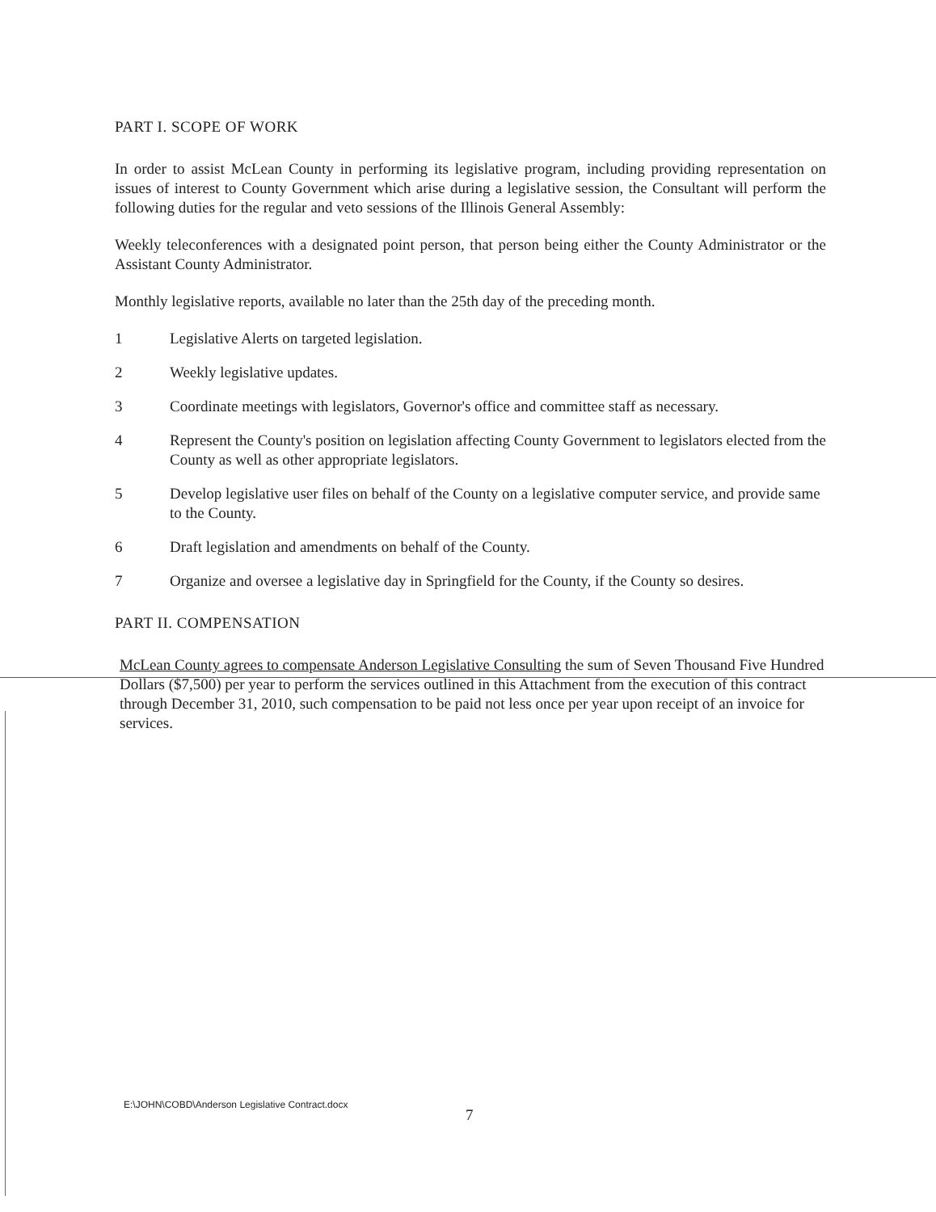PART I. SCOPE OF WORK
In order to assist McLean County in performing its legislative program, including providing representation on issues of interest to County Government which arise during a legislative session, the Consultant will perform the following duties for the regular and veto sessions of the Illinois General Assembly:
Weekly teleconferences with a designated point person, that person being either the County Administrator or the Assistant County Administrator.
Monthly legislative reports, available no later than the 25th day of the preceding month.
1 Legislative Alerts on targeted legislation.
2 Weekly legislative updates.
3 Coordinate meetings with legislators, Governor's office and committee staff as necessary.
4 Represent the County's position on legislation affecting County Government to legislators elected from the County as well as other appropriate legislators.
5 Develop legislative user files on behalf of the County on a legislative computer service, and provide same to the County.
6 Draft legislation and amendments on behalf of the County.
7 Organize and oversee a legislative day in Springfield for the County, if the County so desires.
PART II. COMPENSATION
McLean County agrees to compensate Anderson Legislative Consulting the sum of Seven Thousand Five Hundred Dollars ($7,500) per year to perform the services outlined in this Attachment from the execution of this contract through December 31, 2010, such compensation to be paid not less once per year upon receipt of an invoice for services.
E:\JOHN\COBD\Anderson Legislative Contract.docx
7